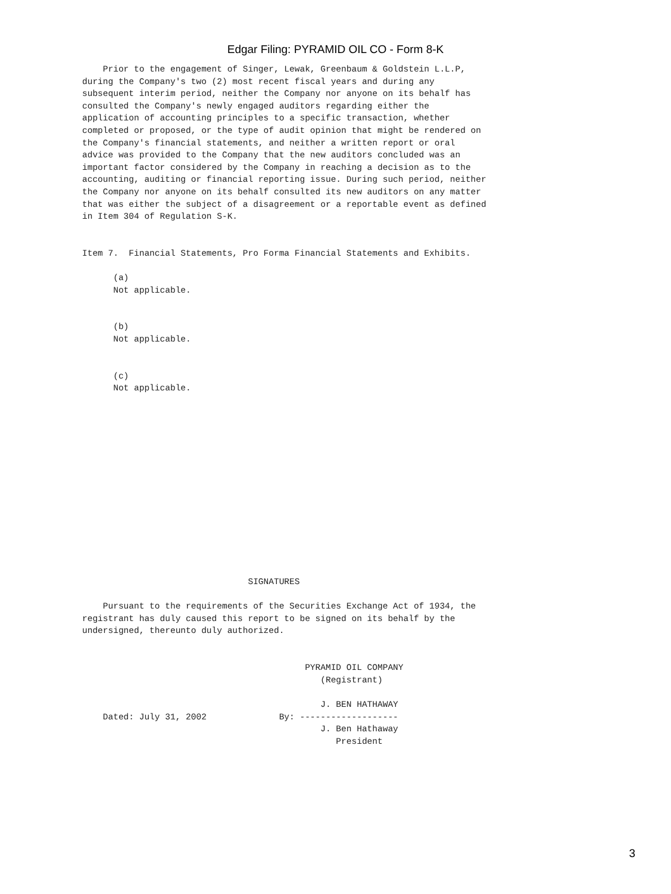Edgar Filing: PYRAMID OIL CO - Form 8-K
    Prior to the engagement of Singer, Lewak, Greenbaum & Goldstein L.L.P,
during the Company's two (2) most recent fiscal years and during any
subsequent interim period, neither the Company nor anyone on its behalf has
consulted the Company's newly engaged auditors regarding either the
application of accounting principles to a specific transaction, whether
completed or proposed, or the type of audit opinion that might be rendered on
the Company's financial statements, and neither a written report or oral
advice was provided to the Company that the new auditors concluded was an
important factor considered by the Company in reaching a decision as to the
accounting, auditing or financial reporting issue. During such period, neither
the Company nor anyone on its behalf consulted its new auditors on any matter
that was either the subject of a disagreement or a reportable event as defined
in Item 304 of Regulation S-K.


Item 7.  Financial Statements, Pro Forma Financial Statements and Exhibits.

      (a)
      Not applicable.


      (b)
      Not applicable.


      (c)
      Not applicable.
                                SIGNATURES

    Pursuant to the requirements of the Securities Exchange Act of 1934, the
registrant has duly caused this report to be signed on its behalf by the
undersigned, thereunto duly authorized.


                                           PYRAMID OIL COMPANY
                                              (Registrant)

                                              J. BEN HATHAWAY
    Dated: July 31, 2002              By: -------------------
                                              J. Ben Hathaway
                                                 President
3